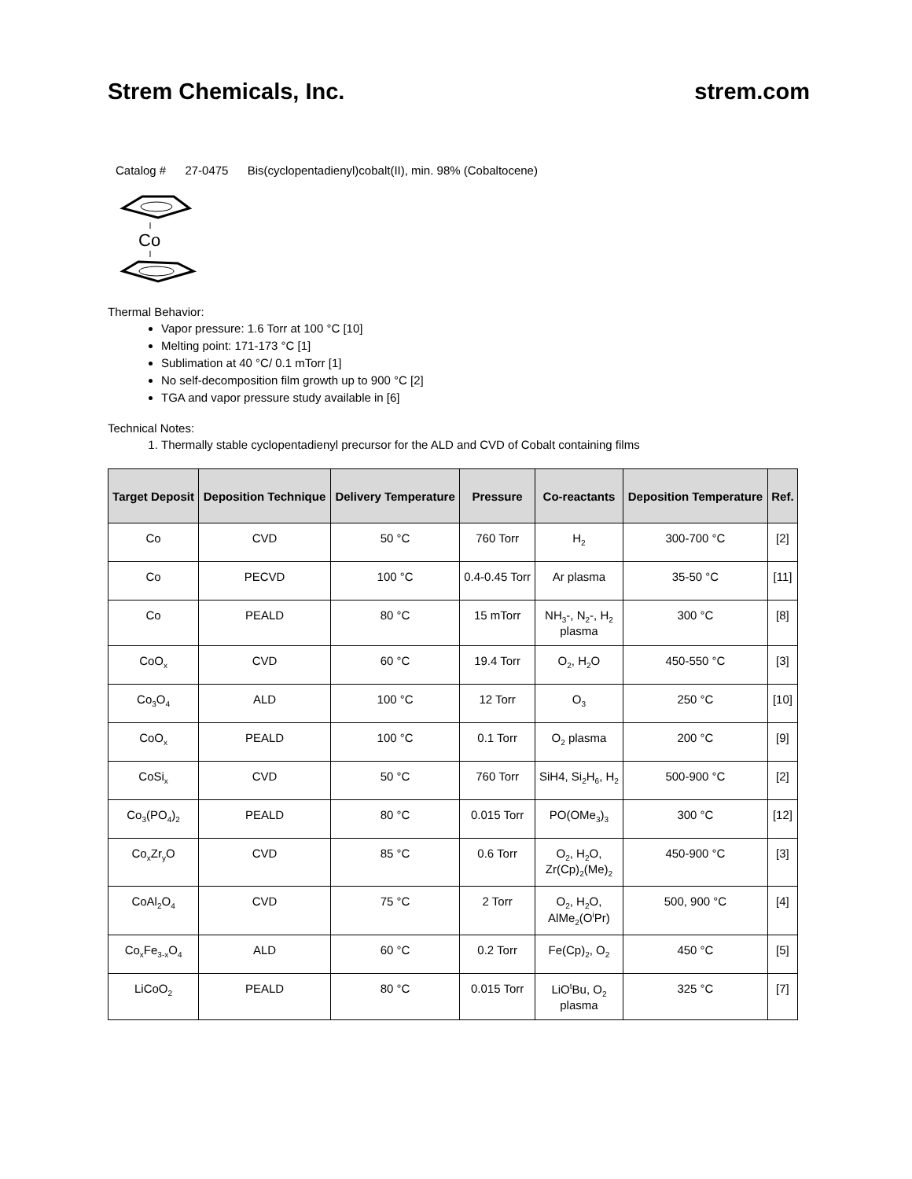Strem Chemicals, Inc. strem.com
Catalog # 27-0475 Bis(cyclopentadienyl)cobalt(II), min. 98% (Cobaltocene)
Co
Thermal Behavior:
Vapor pressure: 1.6 Torr at 100 °C [10]
Melting point: 171-173 °C [1]
Sublimation at 40 °C/ 0.1 mTorr [1]
No self-decomposition film growth up to 900 °C [2]
TGA and vapor pressure study available in [6]
Technical Notes:
1. Thermally stable cyclopentadienyl precursor for the ALD and CVD of Cobalt containing films
| Target Deposit | Deposition Technique | Delivery Temperature | Pressure | Co-reactants | Deposition Temperature | Ref. |
| --- | --- | --- | --- | --- | --- | --- |
| Co | CVD | 50 °C | 760 Torr | H<sub>2</sub> | 300-700 °C | [2] |
| Co | PECVD | 100 °C | 0.4-0.45 Torr | Ar plasma | 35-50 °C | [11] |
| Co | PEALD | 80 °C | 15 mTorr | NH<sub>3</sub>-, N<sub>2</sub>-, H<sub>2</sub> plasma | 300 °C | [8] |
| CoO<sub>x</sub> | CVD | 60 °C | 19.4 Torr | O<sub>2</sub>, H<sub>2</sub>O | 450-550 °C | [3] |
| Co<sub>3</sub>O<sub>4</sub> | ALD | 100 °C | 12 Torr | O<sub>3</sub> | 250 °C | [10] |
| CoO<sub>x</sub> | PEALD | 100 °C | 0.1 Torr | O<sub>2</sub> plasma | 200 °C | [9] |
| CoSi<sub>x</sub> | CVD | 50 °C | 760 Torr | SiH4, Si<sub>2</sub>H<sub>6</sub>, H<sub>2</sub> | 500-900 °C | [2] |
| Co<sub>3</sub>(PO<sub>4</sub>)<sub>2</sub> | PEALD | 80 °C | 0.015 Torr | PO(OMe<sub>3</sub>)<sub>3</sub> | 300 °C | [12] |
| Co<sub>x</sub>Zr<sub>y</sub>O | CVD | 85 °C | 0.6 Torr | O<sub>2</sub>, H<sub>2</sub>O, Zr(Cp)<sub>2</sub>(Me)<sub>2</sub> | 450-900 °C | [3] |
| CoAl<sub>2</sub>O<sub>4</sub> | CVD | 75 °C | 2 Torr | O<sub>2</sub>, H<sub>2</sub>O, AlMe<sub>2</sub>(O<sup>i</sup>Pr) | 500, 900 °C | [4] |
| Co<sub>x</sub>Fe<sub>3-x</sub>O<sub>4</sub> | ALD | 60 °C | 0.2 Torr | Fe(Cp)<sub>2</sub>, O<sub>2</sub> | 450 °C | [5] |
| LiCoO<sub>2</sub> | PEALD | 80 °C | 0.015 Torr | LiO<sup>t</sup>Bu, O<sub>2</sub> plasma | 325 °C | [7] |